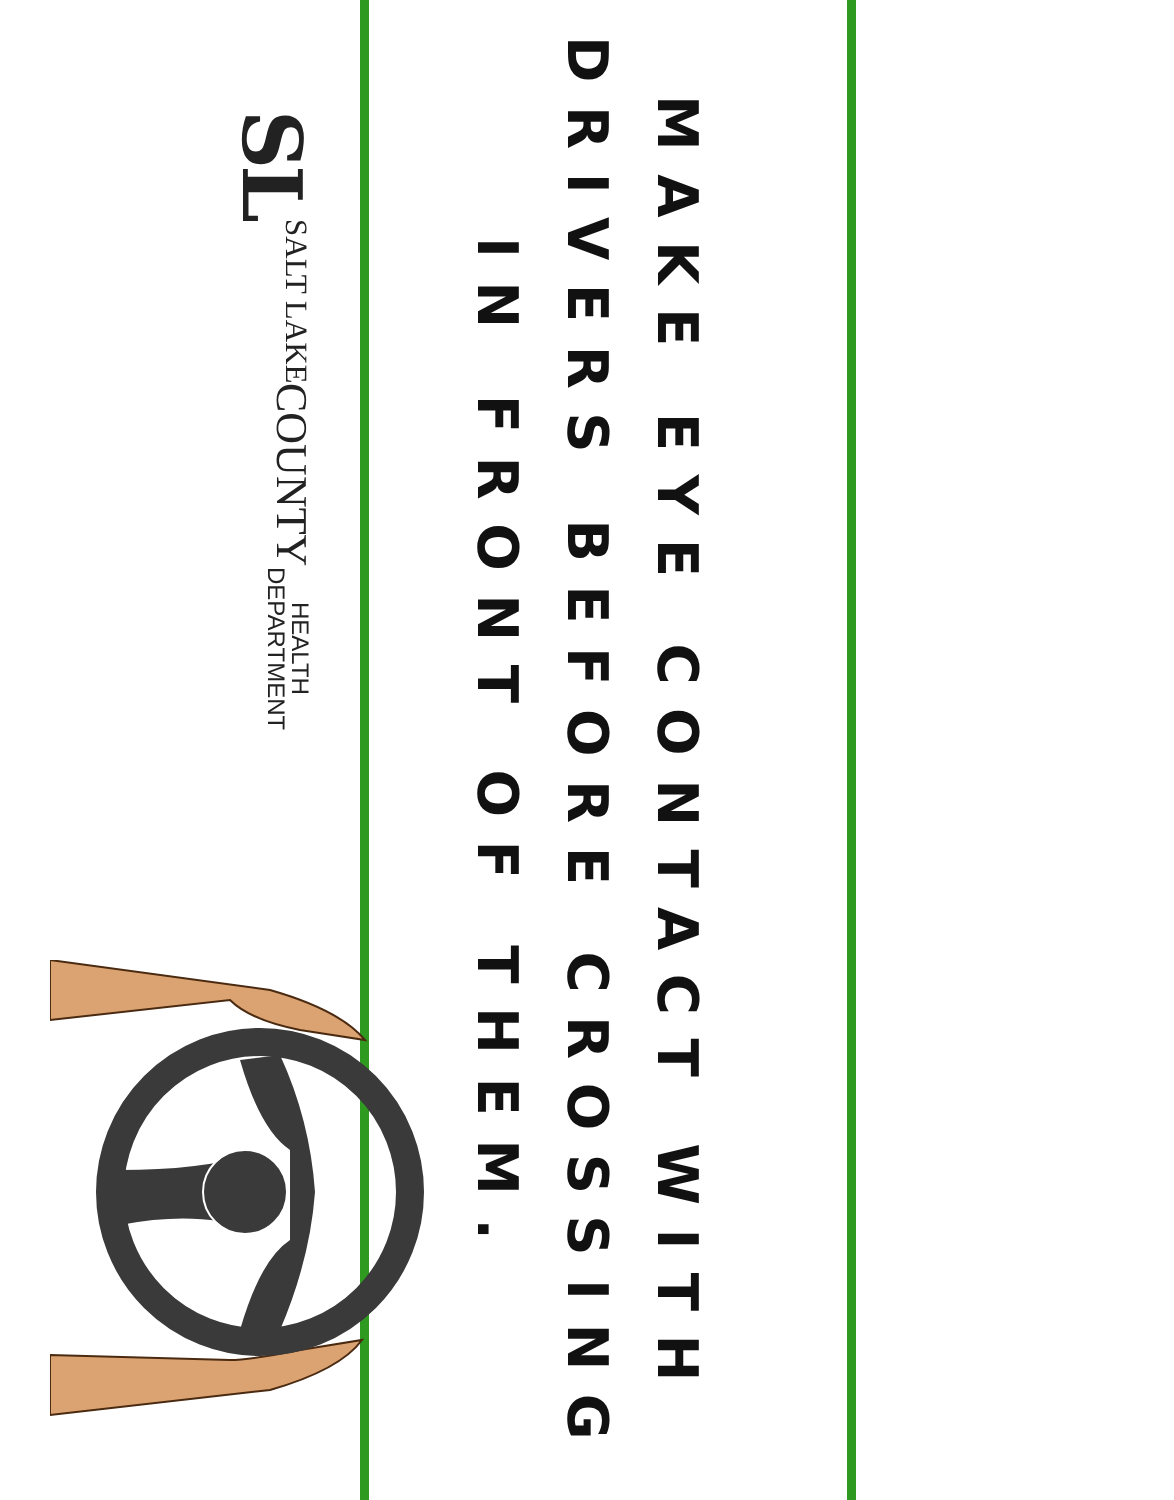MAKE EYE CONTACT WITH
DRIVERS BEFORE CROSSING
IN FRONT OF THEM.
SL
SALT LAKE
COUNTY
HEALTH
DEPARTMENT